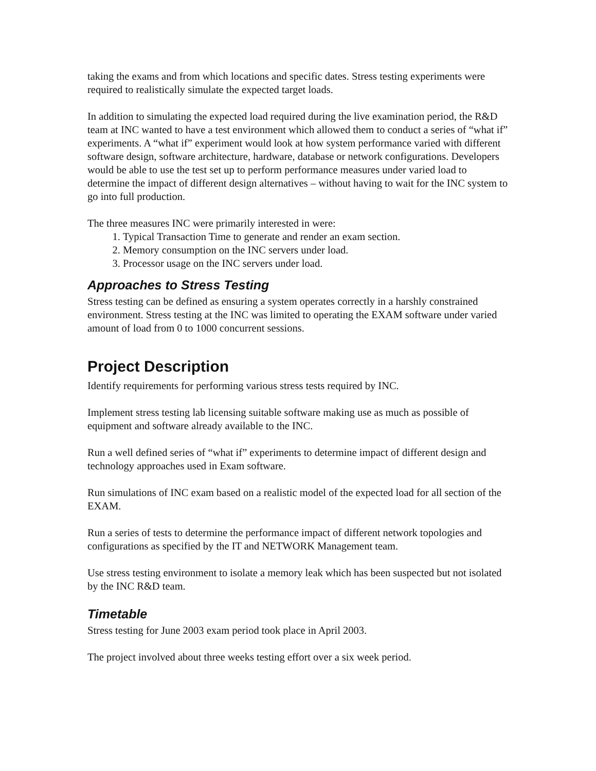taking the exams and from which locations and specific dates. Stress testing experiments were required to realistically simulate the expected target loads.
In addition to simulating the expected load required during the live examination period, the R&D team at INC wanted to have a test environment which allowed them to conduct a series of “what if” experiments. A “what if” experiment would look at how system performance varied with different software design, software architecture, hardware, database or network configurations. Developers would be able to use the test set up to perform performance measures under varied load to determine the impact of different design alternatives – without having to wait for the INC system to go into full production.
The three measures INC were primarily interested in were:
1. Typical Transaction Time to generate and render an exam section.
2. Memory consumption on the INC servers under load.
3. Processor usage on the INC servers under load.
Approaches to Stress Testing
Stress testing can be defined as ensuring a system operates correctly in a harshly constrained environment. Stress testing at the INC was limited to operating the EXAM software under varied amount of load from 0 to 1000 concurrent sessions.
Project Description
Identify requirements for performing various stress tests required by INC.
Implement stress testing lab licensing suitable software making use as much as possible of equipment and software already available to the INC.
Run a well defined series of “what if” experiments to determine impact of different design and technology approaches used in Exam software.
Run simulations of INC exam based on a realistic model of the expected load for all section of the EXAM.
Run a series of tests to determine the performance impact of different network topologies and configurations as specified by the IT and NETWORK Management team.
Use stress testing environment to isolate a memory leak which has been suspected but not isolated by the INC R&D team.
Timetable
Stress testing for June 2003 exam period took place in April 2003.
The project involved about three weeks testing effort over a six week period.